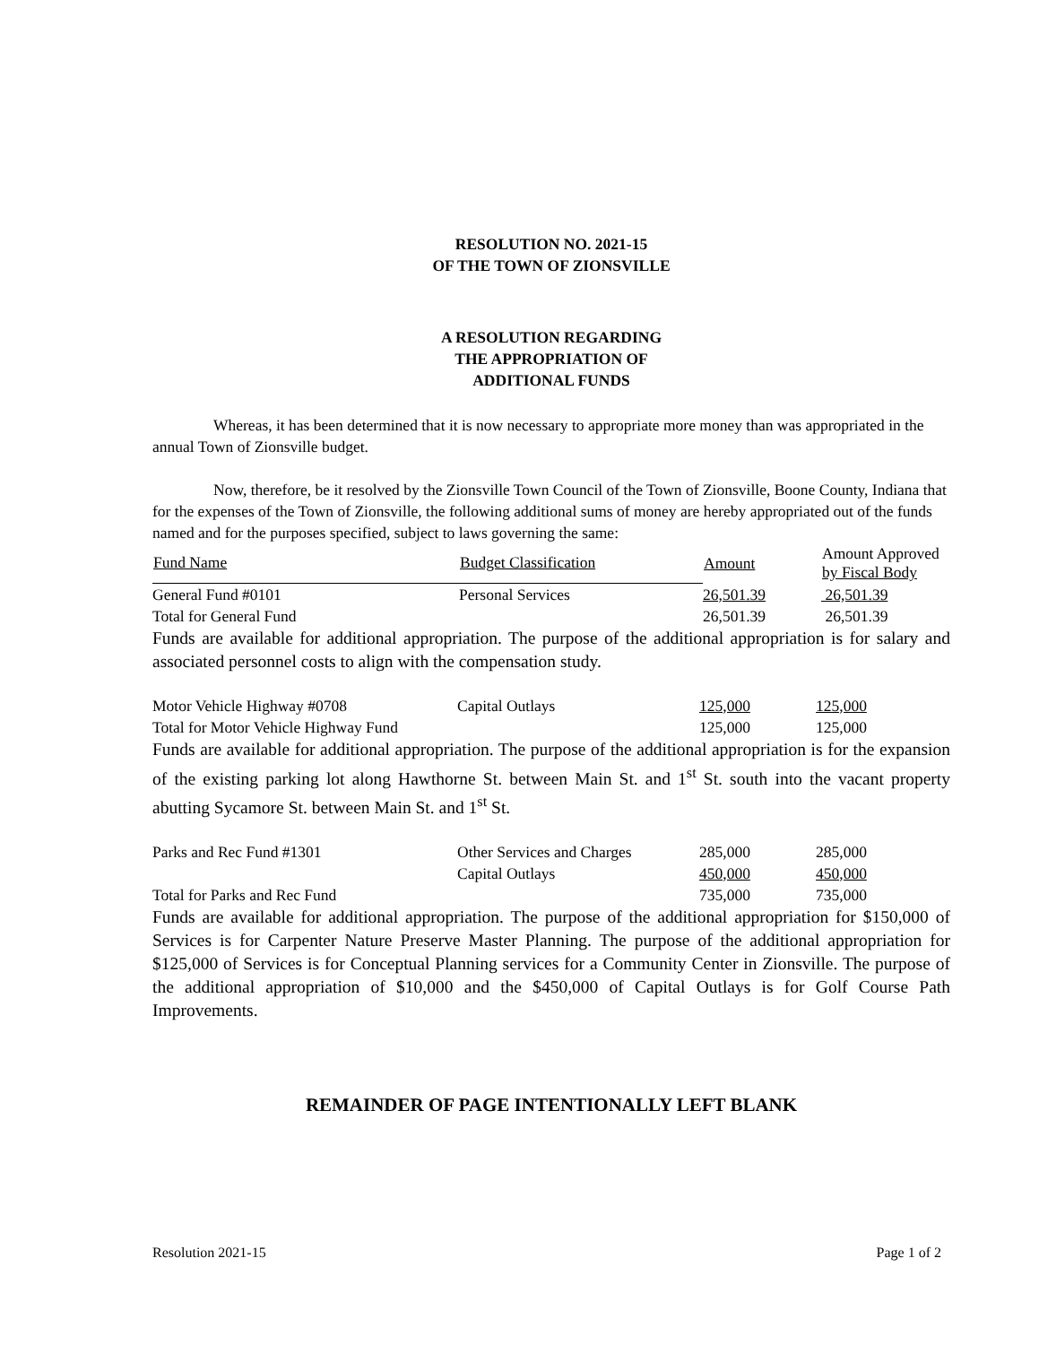RESOLUTION NO. 2021-15
OF THE TOWN OF ZIONSVILLE
A RESOLUTION REGARDING
THE APPROPRIATION OF
ADDITIONAL FUNDS
Whereas, it has been determined that it is now necessary to appropriate more money than was appropriated in the annual Town of Zionsville budget.
Now, therefore, be it resolved by the Zionsville Town Council of the Town of Zionsville, Boone County, Indiana that for the expenses of the Town of Zionsville, the following additional sums of money are hereby appropriated out of the funds named and for the purposes specified, subject to laws governing the same:
| Fund Name | Budget Classification | Amount | Amount Approved by Fiscal Body |
| --- | --- | --- | --- |
| General Fund #0101 | Personal Services | 26,501.39 | 26,501.39 |
| Total for General Fund | | 26,501.39 | 26,501.39 |
Funds are available for additional appropriation. The purpose of the additional appropriation is for salary and associated personnel costs to align with the compensation study.
| Motor Vehicle Highway #0708 | Capital Outlays | 125,000 | 125,000 |
| Total for Motor Vehicle Highway Fund | | 125,000 | 125,000 |
Funds are available for additional appropriation. The purpose of the additional appropriation is for the expansion of the existing parking lot along Hawthorne St. between Main St. and 1<sup>st</sup> St. south into the vacant property abutting Sycamore St. between Main St. and 1<sup>st</sup> St.
| Parks and Rec Fund #1301 | Other Services and Charges | 285,000 | 285,000 |
| | Capital Outlays | 450,000 | 450,000 |
| Total for Parks and Rec Fund | | 735,000 | 735,000 |
Funds are available for additional appropriation. The purpose of the additional appropriation for $150,000 of Services is for Carpenter Nature Preserve Master Planning. The purpose of the additional appropriation for $125,000 of Services is for Conceptual Planning services for a Community Center in Zionsville. The purpose of the additional appropriation of $10,000 and the $450,000 of Capital Outlays is for Golf Course Path Improvements.
REMAINDER OF PAGE INTENTIONALLY LEFT BLANK
Resolution 2021-15 Page 1 of 2